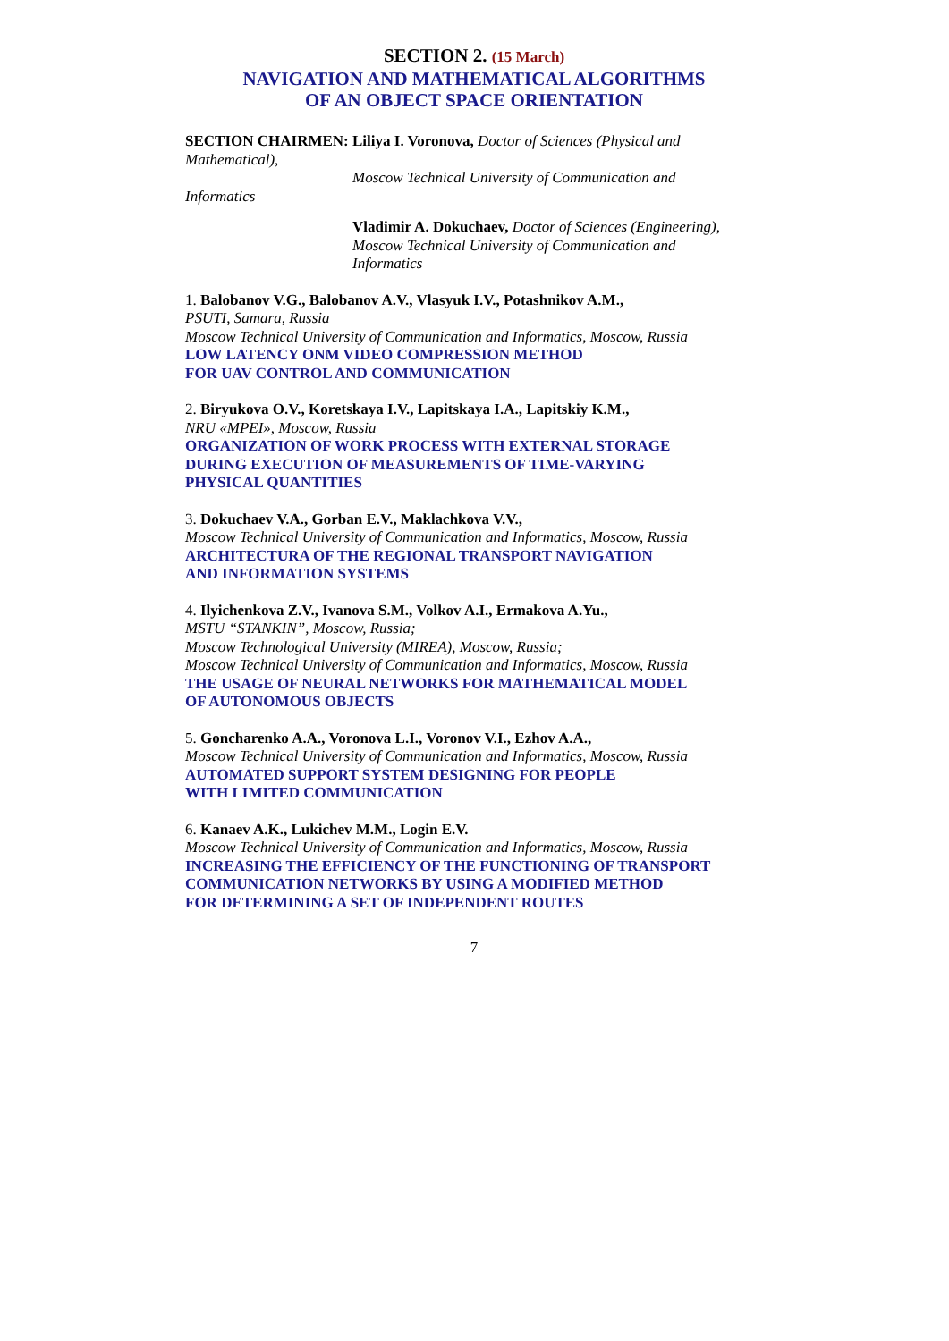SECTION 2. (15 March)
NAVIGATION AND MATHEMATICAL ALGORITHMS
OF AN OBJECT SPACE ORIENTATION
SECTION CHAIRMEN: Liliya I. Voronova, Doctor of Sciences (Physical and Mathematical),
Moscow Technical University of Communication and Informatics
Vladimir A. Dokuchaev, Doctor of Sciences (Engineering),
Moscow Technical University of Communication and Informatics
1. Balobanov V.G., Balobanov A.V., Vlasyuk I.V., Potashnikov A.M.,
PSUTI, Samara, Russia
Moscow Technical University of Communication and Informatics, Moscow, Russia
LOW LATENCY ONM VIDEO COMPRESSION METHOD
FOR UAV CONTROL AND COMMUNICATION
2. Biryukova O.V., Koretskaya I.V., Lapitskaya I.A., Lapitskiy K.M.,
NRU «MPEI», Moscow, Russia
ORGANIZATION OF WORK PROCESS WITH EXTERNAL STORAGE
DURING EXECUTION OF MEASUREMENTS OF TIME-VARYING
PHYSICAL QUANTITIES
3. Dokuchaev V.A., Gorban E.V., Maklachkova V.V.,
Moscow Technical University of Communication and Informatics, Moscow, Russia
ARCHITECTURA OF THE REGIONAL TRANSPORT NAVIGATION
AND INFORMATION SYSTEMS
4. Ilyichenkova Z.V., Ivanova S.M., Volkov A.I., Ermakova A.Yu.,
MSTU “STANKIN”, Moscow, Russia;
Moscow Technological University (MIREA), Moscow, Russia;
Moscow Technical University of Communication and Informatics, Moscow, Russia
THE USAGE OF NEURAL NETWORKS FOR MATHEMATICAL MODEL
OF AUTONOMOUS OBJECTS
5. Goncharenko A.A., Voronova L.I., Voronov V.I., Ezhov A.A.,
Moscow Technical University of Communication and Informatics, Moscow, Russia
AUTOMATED SUPPORT SYSTEM DESIGNING FOR PEOPLE
WITH LIMITED COMMUNICATION
6. Kanaev A.K., Lukichev M.M., Login E.V.
Moscow Technical University of Communication and Informatics, Moscow, Russia
INCREASING THE EFFICIENCY OF THE FUNCTIONING OF TRANSPORT
COMMUNICATION NETWORKS BY USING A MODIFIED METHOD
FOR DETERMINING A SET OF INDEPENDENT ROUTES
7